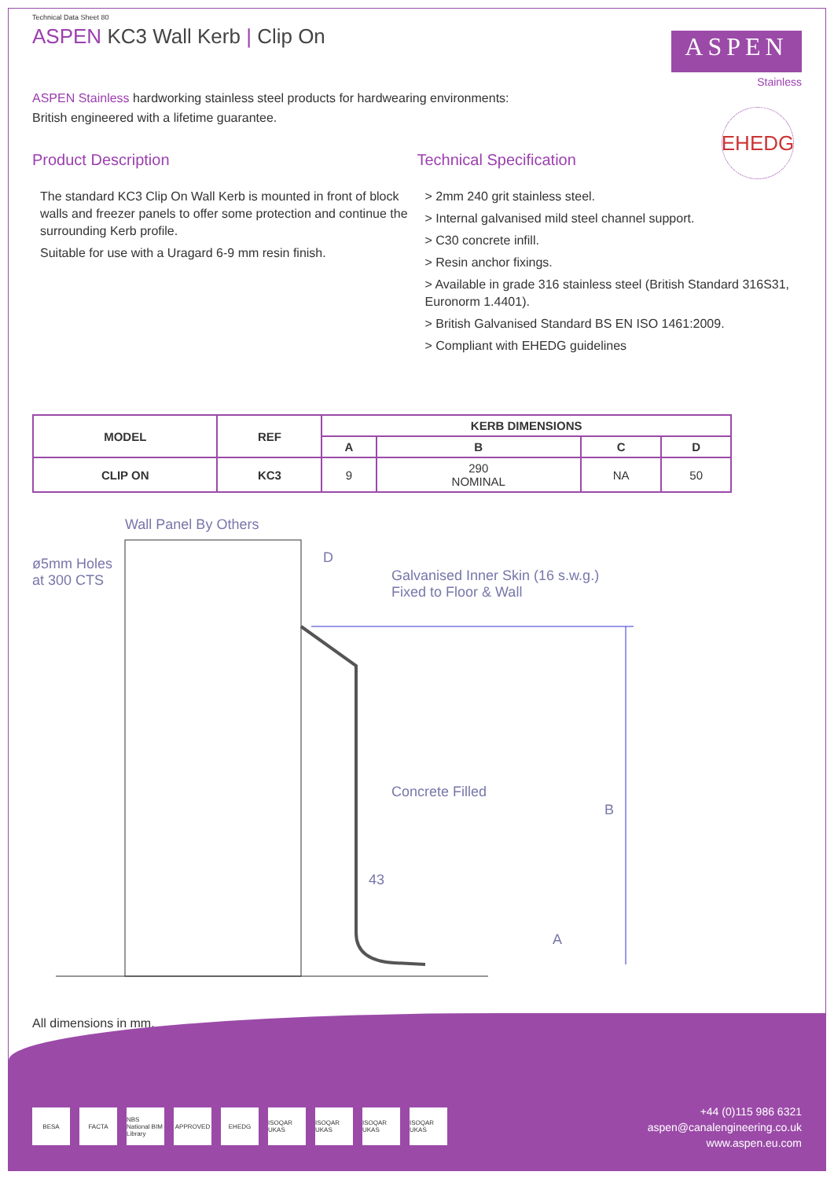Technical Data Sheet 80
ASPEN KC3 Wall Kerb | Clip On
ASPEN
Stainless
EHEDG
ASPEN Stainless hardworking stainless steel products for hardwearing environments:
British engineered with a lifetime guarantee.
Product Description
The standard KC3 Clip On Wall Kerb is mounted in front of block walls and freezer panels to offer some protection and continue the surrounding Kerb profile.
Suitable for use with a Uragard 6-9 mm resin finish.
Technical Specification
> 2mm 240 grit stainless steel.
> Internal galvanised mild steel channel support.
> C30 concrete infill.
> Resin anchor fixings.
> Available in grade 316 stainless steel (British Standard 316S31, Euronorm 1.4401).
> British Galvanised Standard BS EN ISO 1461:2009.
> Compliant with EHEDG guidelines
| MODEL | REF | KERB DIMENSIONS | | | |
| --- | --- | --- | --- | --- | --- |
| | | A | B | C | D |
| CLIP ON | KC3 | 9 | 290 NOMINAL | NA | 50 |
Wall Panel By Others
ø5mm Holes
at 300 CTS
D
Galvanised Inner Skin (16 s.w.g.)
Fixed to Floor & Wall
Concrete Filled
B
43
A
All dimensions in mm.
BESA FACTA NBS National BIM Library
APPROVED EHEDG ISOQAR UKAS
ISOQAR UKAS
ISOQAR UKAS
ISOQAR UKAS
+44 (0)115 986 6321
aspen@canalengineering.co.uk
www.aspen.eu.com